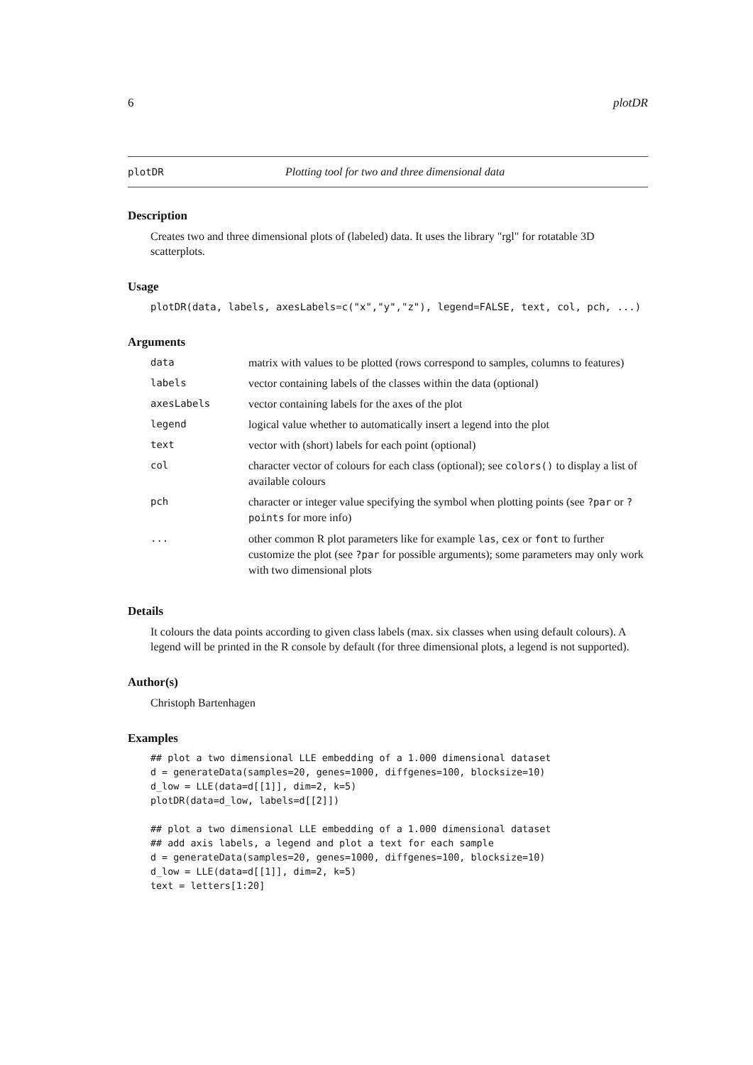6 plotDR
plotDR Plotting tool for two and three dimensional data
Description
Creates two and three dimensional plots of (labeled) data. It uses the library "rgl" for rotatable 3D scatterplots.
Usage
plotDR(data, labels, axesLabels=c("x","y","z"), legend=FALSE, text, col, pch, ...)
Arguments
| data | matrix with values to be plotted (rows correspond to samples, columns to features) |
| labels | vector containing labels of the classes within the data (optional) |
| axesLabels | vector containing labels for the axes of the plot |
| legend | logical value whether to automatically insert a legend into the plot |
| text | vector with (short) labels for each point (optional) |
| col | character vector of colours for each class (optional); see colors() to display a list of available colours |
| pch | character or integer value specifying the symbol when plotting points (see ?par or ?points for more info) |
| ... | other common R plot parameters like for example las , cex or font to further customize the plot (see ?par for possible arguments); some parameters may only work with two dimensional plots |
Details
It colours the data points according to given class labels (max. six classes when using default colours). A legend will be printed in the R console by default (for three dimensional plots, a legend is not supported).
Author(s)
Christoph Bartenhagen
Examples
## plot a two dimensional LLE embedding of a 1.000 dimensional dataset
d = generateData(samples=20, genes=1000, diffgenes=100, blocksize=10)
d_low = LLE(data=d[[1]], dim=2, k=5)
plotDR(data=d_low, labels=d[[2]])

## plot a two dimensional LLE embedding of a 1.000 dimensional dataset
## add axis labels, a legend and plot a text for each sample
d = generateData(samples=20, genes=1000, diffgenes=100, blocksize=10)
d_low = LLE(data=d[[1]], dim=2, k=5)
text = letters[1:20]